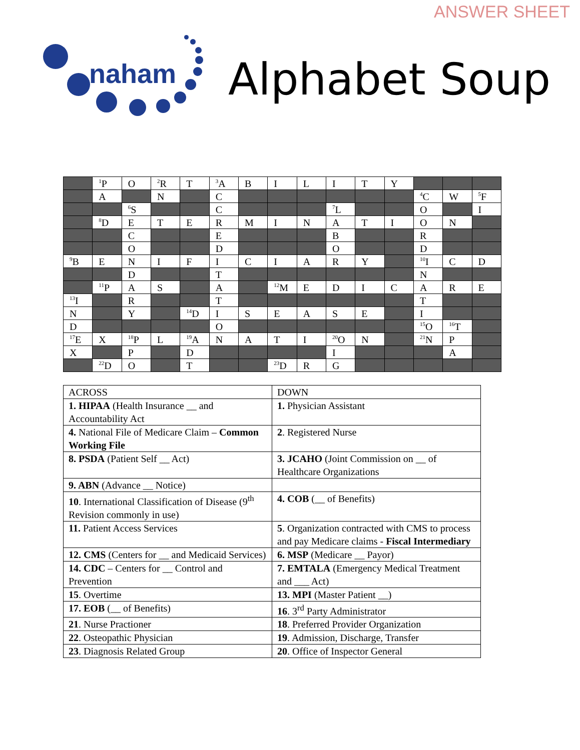ANSWER SHEET
naham
Alphabet Soup
| | <sup>1</sup> P | O | <sup>2</sup> R | T | <sup>3</sup> A | B | I | L | I | T | Y | | | |
| | A | | N | | C | | | | | | | <sup>4</sup> C | W | <sup>5</sup> F |
| | | <sup>6</sup> S | | | C | | | | <sup>7</sup> L | | | O | | I |
| | <sup>8</sup> D | E | T | E | R | M | I | N | A | T | I | O | N | |
| | | C | | | E | | | | B | | | R | | |
| | | O | | | D | | | | O | | | D | | |
| <sup>9</sup>B | E | N | I | F | I | C | I | A | R | Y | | <sup>10</sup> I | C | D |
| | | D | | | T | | | | | | | N | | |
| | <sup>11</sup> P | A | S | | A | | <sup>12</sup> M | E | D | I | C | A | R | E |
| <sup>13</sup> I | | R | | | T | | | | | | | T | | |
| N | | Y | | <sup>14</sup> D | I | S | E | A | S | E | | I | | |
| D | | | | | O | | | | | | | <sup>15</sup>O | <sup>16</sup> T | |
| <sup>17</sup> E | X | <sup>18</sup>P | L | <sup>19</sup> A | N | A | T | I | <sup>20</sup>O | N | | <sup>21</sup>N | P | |
| X | | P | | D | | | | | I | | | | A | |
| | <sup>22</sup> D | O | | T | | | <sup>23</sup> D | R | G | | | | | |
| ACROSS | DOWN |
| --- | --- |
| 1. HIPAA (Health Insurance __ and Accountability Act | 1. Physician Assistant |
| 4. National File of Medicare Claim – Common Working File | 2 . Registered Nurse |
| 8. PSDA (Patient Self __ Act) | 3. JCAHO (Joint Commission on __ of Healthcare Organizations |
| 9. ABN (Advance __ Notice) | |
| 10 . International Classification of Disease (9<sup>th</sup> Revision commonly in use) | 4. COB (__ of Benefits) |
| 11. Patient Access Services | 5 . Organization contracted with CMS to process and pay Medicare claims - Fiscal Intermediary |
| 12. CMS (Centers for __ and Medicaid Services) | 6. MSP (Medicare __ Payor) |
| 14. CDC – Centers for __ Control and Prevention | 7. EMTALA (Emergency Medical Treatment and ___ Act) |
| 15 . Overtime | 13. MPI (Master Patient __) |
| 17. EOB (__ of Benefits) | 16 . 3<sup>rd</sup> Party Administrator |
| 21 . Nurse Practioner | 18 . Preferred Provider Organization |
| 22 . Osteopathic Physician | 19 . Admission, Discharge, Transfer |
| 23 . Diagnosis Related Group | 20 . Office of Inspector General |